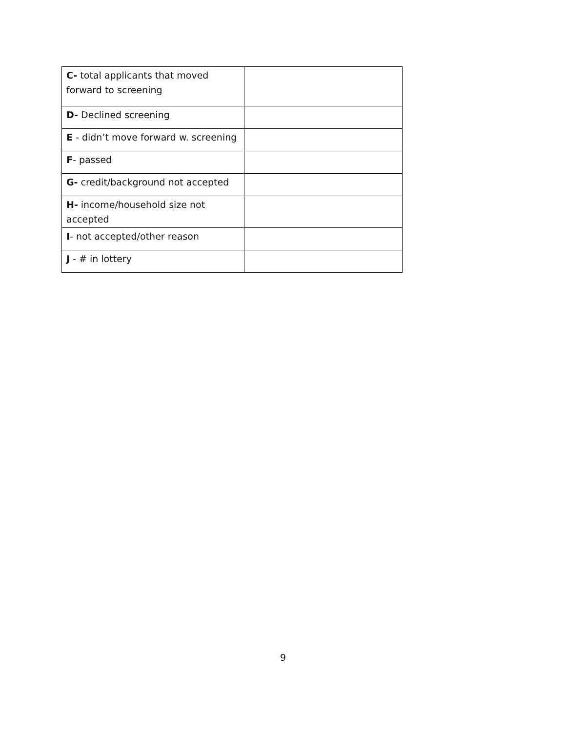| C- total applicants that moved forward to screening | |
| D- Declined screening | |
| E - didn’t move forward w. screening | |
| F - passed | |
| G- credit/background not accepted | |
| H- income/household size not accepted | |
| I - not accepted/other reason | |
| J - # in lottery | |
9